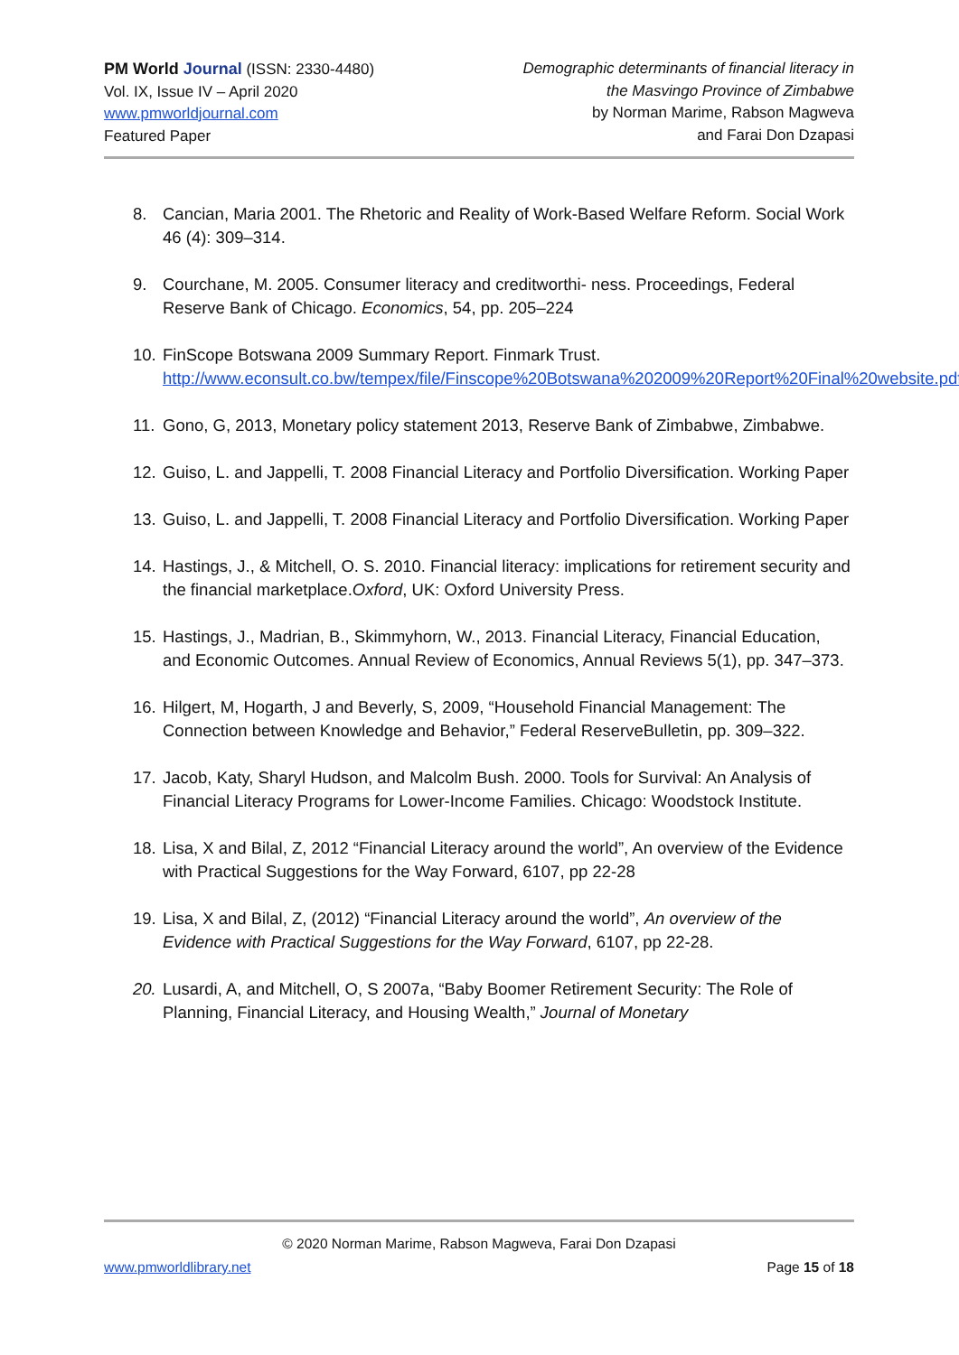PM World Journal (ISSN: 2330-4480)
Vol. IX, Issue IV – April 2020
www.pmworldjournal.com
Featured Paper
Demographic determinants of financial literacy in
the Masvingo Province of Zimbabwe
by Norman Marime, Rabson Magweva
and Farai Don Dzapasi
8. Cancian, Maria 2001. The Rhetoric and Reality of Work-Based Welfare Reform. Social Work 46 (4): 309–314.
9. Courchane, M. 2005. Consumer literacy and creditworthi- ness. Proceedings, Federal Reserve Bank of Chicago. Economics, 54, pp. 205–224
10. FinScope Botswana 2009 Summary Report. Finmark Trust. http://www.econsult.co.bw/tempex/file/Finscope%20Botswana%202009%20Report%20Final%20website.pdf
11. Gono, G, 2013, Monetary policy statement 2013, Reserve Bank of Zimbabwe, Zimbabwe.
12. Guiso, L. and Jappelli, T. 2008 Financial Literacy and Portfolio Diversification. Working Paper
13. Guiso, L. and Jappelli, T. 2008 Financial Literacy and Portfolio Diversification. Working Paper
14. Hastings, J., & Mitchell, O. S. 2010. Financial literacy: implications for retirement security and the financial marketplace.Oxford, UK: Oxford University Press.
15. Hastings, J., Madrian, B., Skimmyhorn, W., 2013. Financial Literacy, Financial Education, and Economic Outcomes. Annual Review of Economics, Annual Reviews 5(1), pp. 347–373.
16. Hilgert, M, Hogarth, J and Beverly, S, 2009, “Household Financial Management: The Connection between Knowledge and Behavior,” Federal ReserveBulletin, pp. 309–322.
17. Jacob, Katy, Sharyl Hudson, and Malcolm Bush. 2000. Tools for Survival: An Analysis of Financial Literacy Programs for Lower-Income Families. Chicago: Woodstock Institute.
18. Lisa, X and Bilal, Z, 2012 “Financial Literacy around the world”, An overview of the Evidence with Practical Suggestions for the Way Forward, 6107, pp 22-28
19. Lisa, X and Bilal, Z, (2012) “Financial Literacy around the world”, An overview of the Evidence with Practical Suggestions for the Way Forward, 6107, pp 22-28.
20. Lusardi, A, and Mitchell, O, S 2007a, “Baby Boomer Retirement Security: The Role of Planning, Financial Literacy, and Housing Wealth,” Journal of Monetary
© 2020 Norman Marime, Rabson Magweva, Farai Don Dzapasi
www.pmworldlibrary.net Page 15 of 18